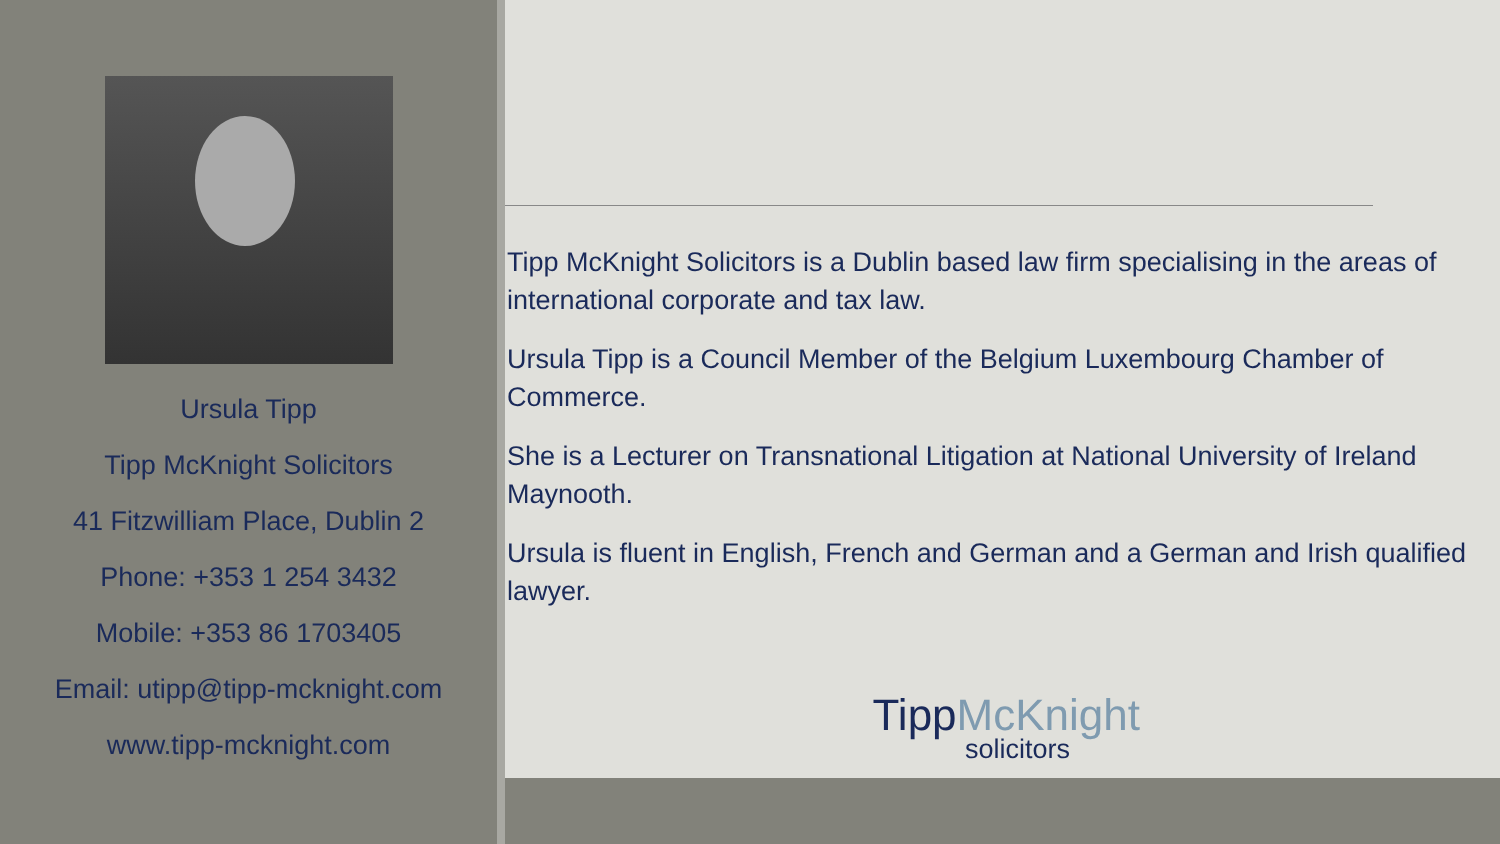Ursula Tipp
Tipp McKnight Solicitors
41 Fitzwilliam Place, Dublin 2
Phone: +353 1 254 3432
Mobile: +353 86 1703405
Email: utipp@tipp-mcknight.com
www.tipp-mcknight.com
Tipp McKnight Solicitors is a Dublin based law firm specialising in the areas of international corporate and tax law.
Ursula Tipp is a Council Member of the Belgium Luxembourg Chamber of Commerce.
She is a Lecturer on Transnational Litigation at National University of Ireland Maynooth.
Ursula is fluent in English, French and German and a German and Irish qualified lawyer.
TippMcKnight
solicitors